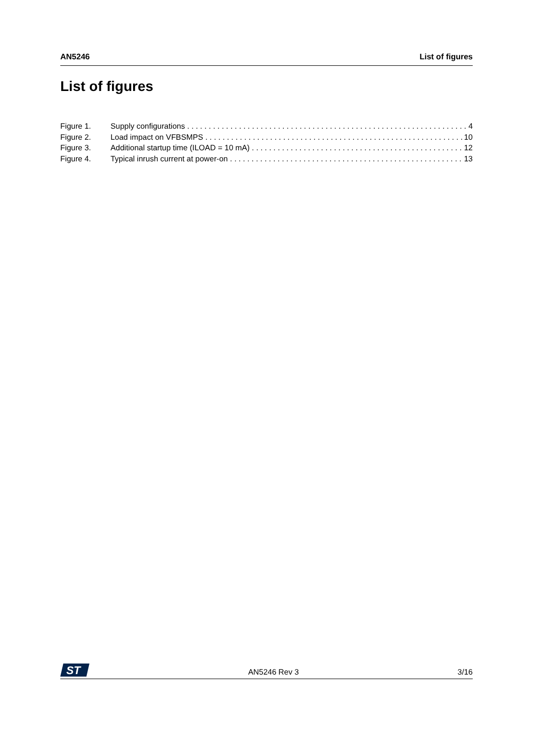AN5246 List of figures
List of figures
Figure 1. Supply configurations 4
Figure 2. Load impact on VFBSMPS 10
Figure 3. Additional startup time (ILOAD = 10 mA) 12
Figure 4. Typical inrush current at power-on 13
ST
AN5246 Rev 3 3/16